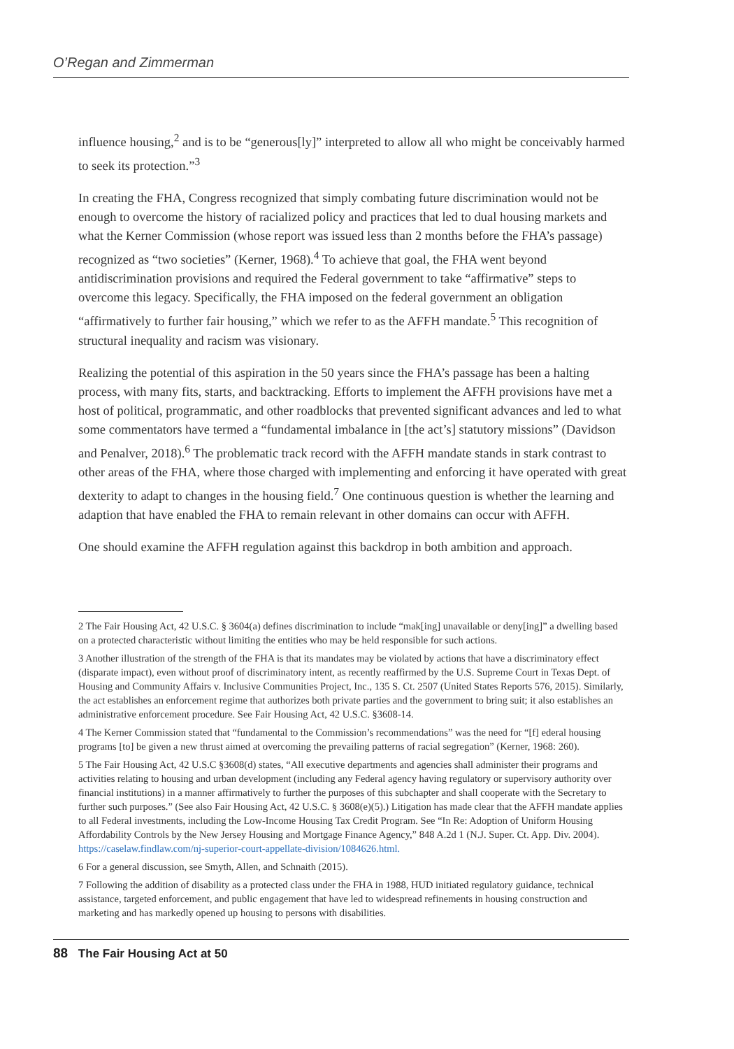O’Regan and Zimmerman
influence housing,<sup>2</sup> and is to be “generous[ly]” interpreted to allow all who might be conceivably harmed to seek its protection.”<sup>3</sup>
In creating the FHA, Congress recognized that simply combating future discrimination would not be enough to overcome the history of racialized policy and practices that led to dual housing markets and what the Kerner Commission (whose report was issued less than 2 months before the FHA’s passage) recognized as “two societies” (Kerner, 1968).<sup>4</sup> To achieve that goal, the FHA went beyond antidiscrimination provisions and required the Federal government to take “affirmative” steps to overcome this legacy. Specifically, the FHA imposed on the federal government an obligation “affirmatively to further fair housing,” which we refer to as the AFFH mandate.<sup>5</sup> This recognition of structural inequality and racism was visionary.
Realizing the potential of this aspiration in the 50 years since the FHA’s passage has been a halting process, with many fits, starts, and backtracking. Efforts to implement the AFFH provisions have met a host of political, programmatic, and other roadblocks that prevented significant advances and led to what some commentators have termed a “fundamental imbalance in [the act’s] statutory missions” (Davidson and Penalver, 2018).<sup>6</sup> The problematic track record with the AFFH mandate stands in stark contrast to other areas of the FHA, where those charged with implementing and enforcing it have operated with great dexterity to adapt to changes in the housing field.<sup>7</sup> One continuous question is whether the learning and adaption that have enabled the FHA to remain relevant in other domains can occur with AFFH.
One should examine the AFFH regulation against this backdrop in both ambition and approach.
2 The Fair Housing Act, 42 U.S.C. § 3604(a) defines discrimination to include “mak[ing] unavailable or deny[ing]” a dwelling based on a protected characteristic without limiting the entities who may be held responsible for such actions.
3 Another illustration of the strength of the FHA is that its mandates may be violated by actions that have a discriminatory effect (disparate impact), even without proof of discriminatory intent, as recently reaffirmed by the U.S. Supreme Court in Texas Dept. of Housing and Community Affairs v. Inclusive Communities Project, Inc., 135 S. Ct. 2507 (United States Reports 576, 2015). Similarly, the act establishes an enforcement regime that authorizes both private parties and the government to bring suit; it also establishes an administrative enforcement procedure. See Fair Housing Act, 42 U.S.C. §3608-14.
4 The Kerner Commission stated that “fundamental to the Commission’s recommendations” was the need for “[f] ederal housing programs [to] be given a new thrust aimed at overcoming the prevailing patterns of racial segregation” (Kerner, 1968: 260).
5 The Fair Housing Act, 42 U.S.C §3608(d) states, “All executive departments and agencies shall administer their programs and activities relating to housing and urban development (including any Federal agency having regulatory or supervisory authority over financial institutions) in a manner affirmatively to further the purposes of this subchapter and shall cooperate with the Secretary to further such purposes.” (See also Fair Housing Act, 42 U.S.C. § 3608(e)(5).) Litigation has made clear that the AFFH mandate applies to all Federal investments, including the Low-Income Housing Tax Credit Program. See “In Re: Adoption of Uniform Housing Affordability Controls by the New Jersey Housing and Mortgage Finance Agency,” 848 A.2d 1 (N.J. Super. Ct. App. Div. 2004). https://caselaw.findlaw.com/nj-superior-court-appellate-division/1084626.html.
6 For a general discussion, see Smyth, Allen, and Schnaith (2015).
7 Following the addition of disability as a protected class under the FHA in 1988, HUD initiated regulatory guidance, technical assistance, targeted enforcement, and public engagement that have led to widespread refinements in housing construction and marketing and has markedly opened up housing to persons with disabilities.
88 The Fair Housing Act at 50